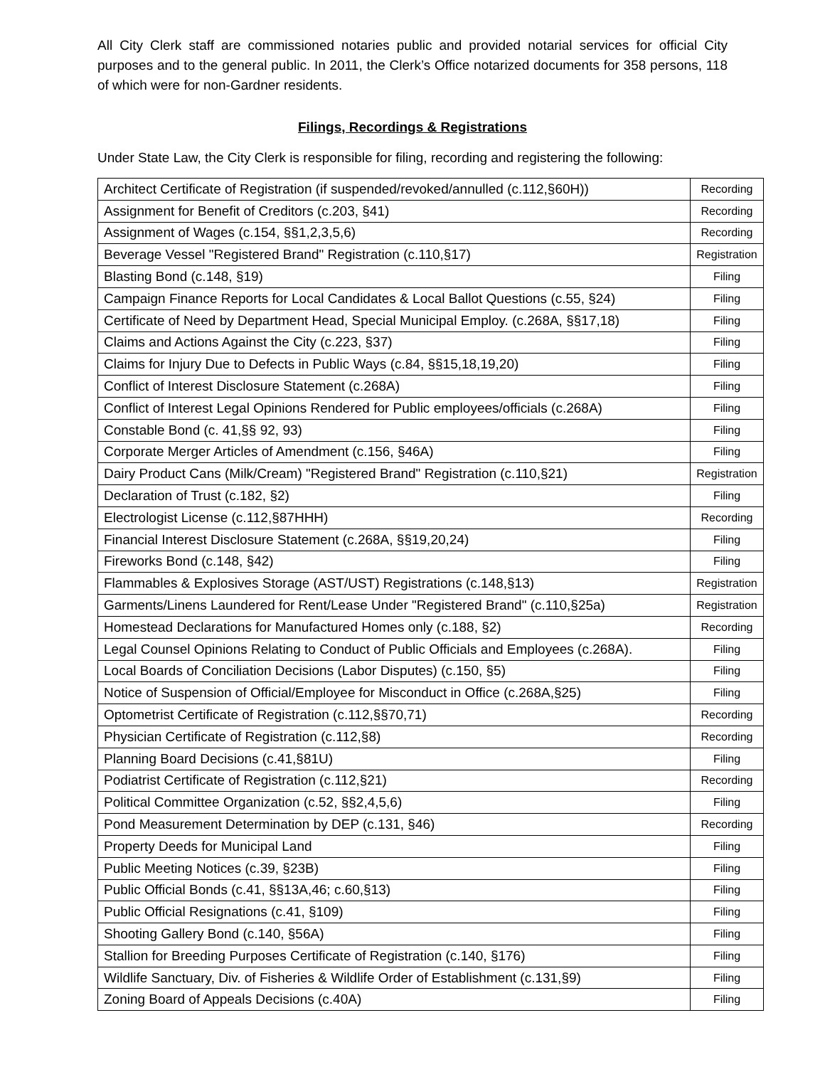All City Clerk staff are commissioned notaries public and provided notarial services for official City purposes and to the general public. In 2011, the Clerk’s Office notarized documents for 358 persons, 118 of which were for non-Gardner residents.
Filings, Recordings & Registrations
Under State Law, the City Clerk is responsible for filing, recording and registering the following:
| Architect Certificate of Registration (if suspended/revoked/annulled (c.112,§60H)) | Recording |
| Assignment for Benefit of Creditors (c.203, §41) | Recording |
| Assignment of Wages (c.154, §§1,2,3,5,6) | Recording |
| Beverage Vessel "Registered Brand" Registration (c.110,§17) | Registration |
| Blasting Bond (c.148, §19) | Filing |
| Campaign Finance Reports for Local Candidates & Local Ballot Questions (c.55, §24) | Filing |
| Certificate of Need by Department Head, Special Municipal Employ. (c.268A, §§17,18) | Filing |
| Claims and Actions Against the City (c.223, §37) | Filing |
| Claims for Injury Due to Defects in Public Ways (c.84, §§15,18,19,20) | Filing |
| Conflict of Interest Disclosure Statement (c.268A) | Filing |
| Conflict of Interest Legal Opinions Rendered for Public employees/officials (c.268A) | Filing |
| Constable Bond (c. 41,§§ 92, 93) | Filing |
| Corporate Merger Articles of Amendment (c.156, §46A) | Filing |
| Dairy Product Cans (Milk/Cream) "Registered Brand" Registration (c.110,§21) | Registration |
| Declaration of Trust (c.182, §2) | Filing |
| Electrologist License (c.112,§87HHH) | Recording |
| Financial Interest Disclosure Statement (c.268A, §§19,20,24) | Filing |
| Fireworks Bond (c.148, §42) | Filing |
| Flammables & Explosives Storage (AST/UST) Registrations (c.148,§13) | Registration |
| Garments/Linens Laundered for Rent/Lease Under "Registered Brand" (c.110,§25a) | Registration |
| Homestead Declarations for Manufactured Homes only (c.188, §2) | Recording |
| Legal Counsel Opinions Relating to Conduct of Public Officials and Employees (c.268A). | Filing |
| Local Boards of Conciliation Decisions (Labor Disputes) (c.150, §5) | Filing |
| Notice of Suspension of Official/Employee for Misconduct in Office (c.268A,§25) | Filing |
| Optometrist Certificate of Registration (c.112,§§70,71) | Recording |
| Physician Certificate of Registration (c.112,§8) | Recording |
| Planning Board Decisions (c.41,§81U) | Filing |
| Podiatrist Certificate of Registration (c.112,§21) | Recording |
| Political Committee Organization (c.52, §§2,4,5,6) | Filing |
| Pond Measurement Determination by DEP (c.131, §46) | Recording |
| Property Deeds for Municipal Land | Filing |
| Public Meeting Notices (c.39, §23B) | Filing |
| Public Official Bonds (c.41, §§13A,46; c.60,§13) | Filing |
| Public Official Resignations (c.41, §109) | Filing |
| Shooting Gallery Bond (c.140, §56A) | Filing |
| Stallion for Breeding Purposes Certificate of Registration (c.140, §176) | Filing |
| Wildlife Sanctuary, Div. of Fisheries & Wildlife Order of Establishment (c.131,§9) | Filing |
| Zoning Board of Appeals Decisions (c.40A) | Filing |